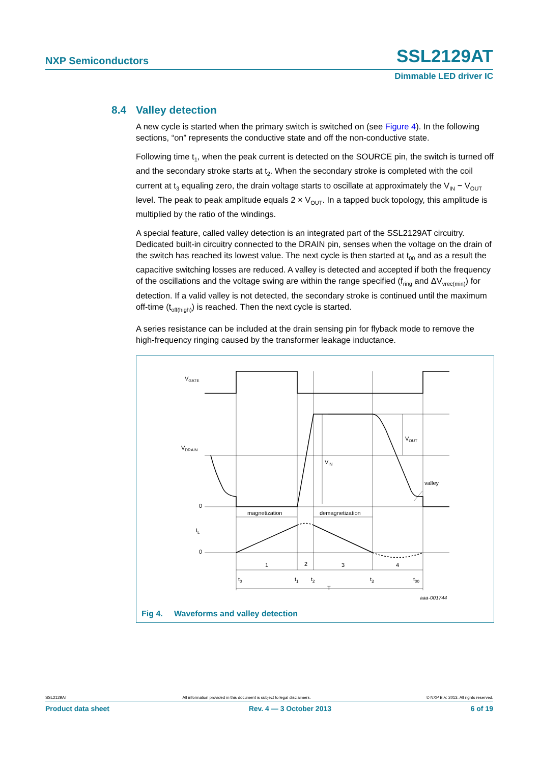NXP Semiconductors SSL2129AT
Dimmable LED driver IC
8.4 Valley detection
A new cycle is started when the primary switch is switched on (see Figure 4). In the following sections, “on” represents the conductive state and off the non-conductive state.
Following time t<sub>1</sub>, when the peak current is detected on the SOURCE pin, the switch is turned off and the secondary stroke starts at t<sub>2</sub>. When the secondary stroke is completed with the coil current at t<sub>3</sub> equaling zero, the drain voltage starts to oscillate at approximately the V<sub>IN</sub> − V<sub>OUT</sub> level. The peak to peak amplitude equals 2 × V<sub>OUT</sub>. In a tapped buck topology, this amplitude is multiplied by the ratio of the windings.
A special feature, called valley detection is an integrated part of the SSL2129AT circuitry. Dedicated built-in circuitry connected to the DRAIN pin, senses when the voltage on the drain of the switch has reached its lowest value. The next cycle is then started at t<sub>00</sub> and as a result the capacitive switching losses are reduced. A valley is detected and accepted if both the frequency of the oscillations and the voltage swing are within the range specified (f<sub>ring</sub> and ΔV<sub>vrec(min)</sub>) for detection. If a valid valley is not detected, the secondary stroke is continued until the maximum off-time (t<sub>off(high)</sub>) is reached. Then the next cycle is started.
A series resistance can be included at the drain sensing pin for flyback mode to remove the high-frequency ringing caused by the transformer leakage inductance.
VGATE
VDRAIN
0
0
IL
magnetization
demagnetization
VIN
VOUT
valley
1
2
3
4
t0
t1
t2
t3
t00
T
aaa-001744
Fig 4. Waveforms and valley detection
SSL2129AT All information provided in this document is subject to legal disclaimers. © NXP B.V. 2013. All rights reserved.
Product data sheet Rev. 4 — 3 October 2013 6 of 19